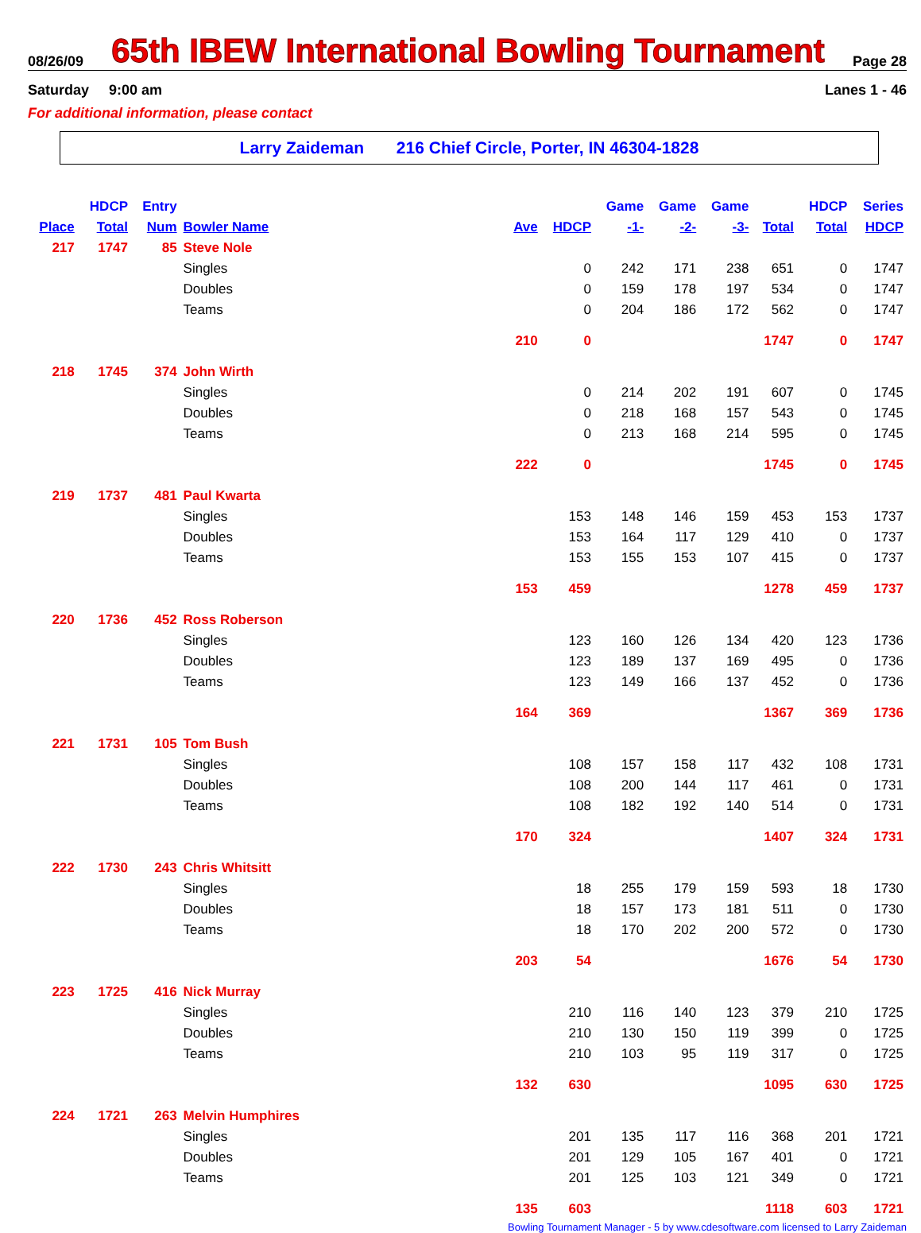08/26/09
65th IBEW International Bowling Tournament
Page 28
Saturday 9:00 am Lanes 1 - 46
For additional information, please contact
Larry Zaideman 216 Chief Circle, Porter, IN 46304-1828
| | HDCP | Entry | | | | Game | Game | Game | | HDCP | Series |
| --- | --- | --- | --- | --- | --- | --- | --- | --- | --- | --- | --- |
| Place | Total | Num | Bowler Name | Ave | HDCP | -1- | -2- | -3- | Total | Total | HDCP |
| 217 | 1747 | 85 | Steve Nole | | | | | | | | |
| | | | Singles | | 0 | 242 | 171 | 238 | 651 | 0 | 1747 |
| | | | Doubles | | 0 | 159 | 178 | 197 | 534 | 0 | 1747 |
| | | | Teams | | 0 | 204 | 186 | 172 | 562 | 0 | 1747 |
| | | | | 210 | 0 | | | | 1747 | 0 | 1747 |
| 218 | 1745 | 374 | John Wirth | | | | | | | | |
| | | | Singles | | 0 | 214 | 202 | 191 | 607 | 0 | 1745 |
| | | | Doubles | | 0 | 218 | 168 | 157 | 543 | 0 | 1745 |
| | | | Teams | | 0 | 213 | 168 | 214 | 595 | 0 | 1745 |
| | | | | 222 | 0 | | | | 1745 | 0 | 1745 |
| 219 | 1737 | 481 | Paul Kwarta | | | | | | | | |
| | | | Singles | | 153 | 148 | 146 | 159 | 453 | 153 | 1737 |
| | | | Doubles | | 153 | 164 | 117 | 129 | 410 | 0 | 1737 |
| | | | Teams | | 153 | 155 | 153 | 107 | 415 | 0 | 1737 |
| | | | | 153 | 459 | | | | 1278 | 459 | 1737 |
| 220 | 1736 | 452 | Ross Roberson | | | | | | | | |
| | | | Singles | | 123 | 160 | 126 | 134 | 420 | 123 | 1736 |
| | | | Doubles | | 123 | 189 | 137 | 169 | 495 | 0 | 1736 |
| | | | Teams | | 123 | 149 | 166 | 137 | 452 | 0 | 1736 |
| | | | | 164 | 369 | | | | 1367 | 369 | 1736 |
| 221 | 1731 | 105 | Tom Bush | | | | | | | | |
| | | | Singles | | 108 | 157 | 158 | 117 | 432 | 108 | 1731 |
| | | | Doubles | | 108 | 200 | 144 | 117 | 461 | 0 | 1731 |
| | | | Teams | | 108 | 182 | 192 | 140 | 514 | 0 | 1731 |
| | | | | 170 | 324 | | | | 1407 | 324 | 1731 |
| 222 | 1730 | 243 | Chris Whitsitt | | | | | | | | |
| | | | Singles | | 18 | 255 | 179 | 159 | 593 | 18 | 1730 |
| | | | Doubles | | 18 | 157 | 173 | 181 | 511 | 0 | 1730 |
| | | | Teams | | 18 | 170 | 202 | 200 | 572 | 0 | 1730 |
| | | | | 203 | 54 | | | | 1676 | 54 | 1730 |
| 223 | 1725 | 416 | Nick Murray | | | | | | | | |
| | | | Singles | | 210 | 116 | 140 | 123 | 379 | 210 | 1725 |
| | | | Doubles | | 210 | 130 | 150 | 119 | 399 | 0 | 1725 |
| | | | Teams | | 210 | 103 | 95 | 119 | 317 | 0 | 1725 |
| | | | | 132 | 630 | | | | 1095 | 630 | 1725 |
| 224 | 1721 | 263 | Melvin Humphires | | | | | | | | |
| | | | Singles | | 201 | 135 | 117 | 116 | 368 | 201 | 1721 |
| | | | Doubles | | 201 | 129 | 105 | 167 | 401 | 0 | 1721 |
| | | | Teams | | 201 | 125 | 103 | 121 | 349 | 0 | 1721 |
| | | | | 135 | 603 | | | | 1118 | 603 | 1721 |
Bowling Tournament Manager - 5 by www.cdesoftware.com licensed to Larry Zaideman